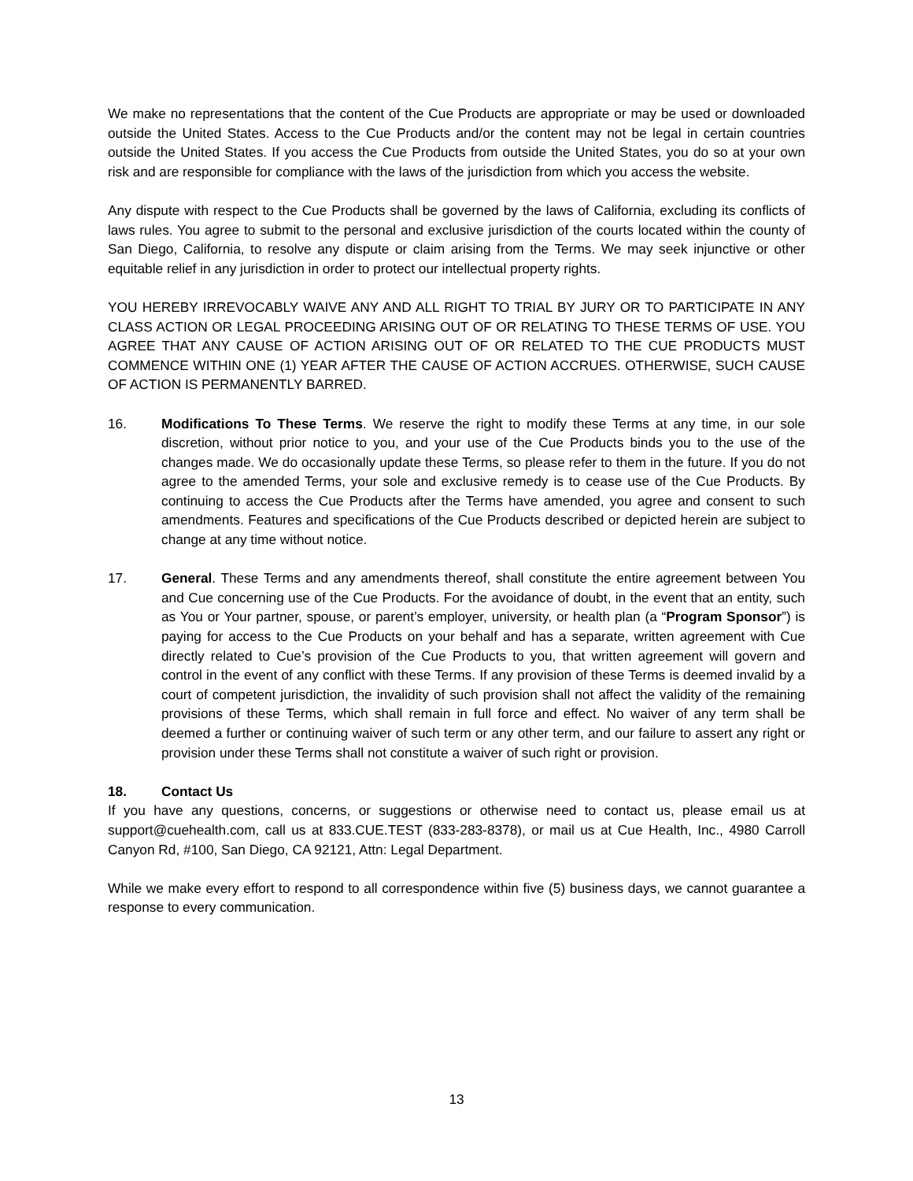We make no representations that the content of the Cue Products are appropriate or may be used or downloaded outside the United States. Access to the Cue Products and/or the content may not be legal in certain countries outside the United States. If you access the Cue Products from outside the United States, you do so at your own risk and are responsible for compliance with the laws of the jurisdiction from which you access the website.
Any dispute with respect to the Cue Products shall be governed by the laws of California, excluding its conflicts of laws rules. You agree to submit to the personal and exclusive jurisdiction of the courts located within the county of San Diego, California, to resolve any dispute or claim arising from the Terms. We may seek injunctive or other equitable relief in any jurisdiction in order to protect our intellectual property rights.
YOU HEREBY IRREVOCABLY WAIVE ANY AND ALL RIGHT TO TRIAL BY JURY OR TO PARTICIPATE IN ANY CLASS ACTION OR LEGAL PROCEEDING ARISING OUT OF OR RELATING TO THESE TERMS OF USE. YOU AGREE THAT ANY CAUSE OF ACTION ARISING OUT OF OR RELATED TO THE CUE PRODUCTS MUST COMMENCE WITHIN ONE (1) YEAR AFTER THE CAUSE OF ACTION ACCRUES. OTHERWISE, SUCH CAUSE OF ACTION IS PERMANENTLY BARRED.
16. Modifications To These Terms. We reserve the right to modify these Terms at any time, in our sole discretion, without prior notice to you, and your use of the Cue Products binds you to the use of the changes made. We do occasionally update these Terms, so please refer to them in the future. If you do not agree to the amended Terms, your sole and exclusive remedy is to cease use of the Cue Products. By continuing to access the Cue Products after the Terms have amended, you agree and consent to such amendments. Features and specifications of the Cue Products described or depicted herein are subject to change at any time without notice.
17. General. These Terms and any amendments thereof, shall constitute the entire agreement between You and Cue concerning use of the Cue Products. For the avoidance of doubt, in the event that an entity, such as You or Your partner, spouse, or parent’s employer, university, or health plan (a “Program Sponsor”) is paying for access to the Cue Products on your behalf and has a separate, written agreement with Cue directly related to Cue’s provision of the Cue Products to you, that written agreement will govern and control in the event of any conflict with these Terms. If any provision of these Terms is deemed invalid by a court of competent jurisdiction, the invalidity of such provision shall not affect the validity of the remaining provisions of these Terms, which shall remain in full force and effect. No waiver of any term shall be deemed a further or continuing waiver of such term or any other term, and our failure to assert any right or provision under these Terms shall not constitute a waiver of such right or provision.
18. Contact Us
If you have any questions, concerns, or suggestions or otherwise need to contact us, please email us at support@cuehealth.com, call us at 833.CUE.TEST (833-283-8378), or mail us at Cue Health, Inc., 4980 Carroll Canyon Rd, #100, San Diego, CA 92121, Attn: Legal Department.
While we make every effort to respond to all correspondence within five (5) business days, we cannot guarantee a response to every communication.
13